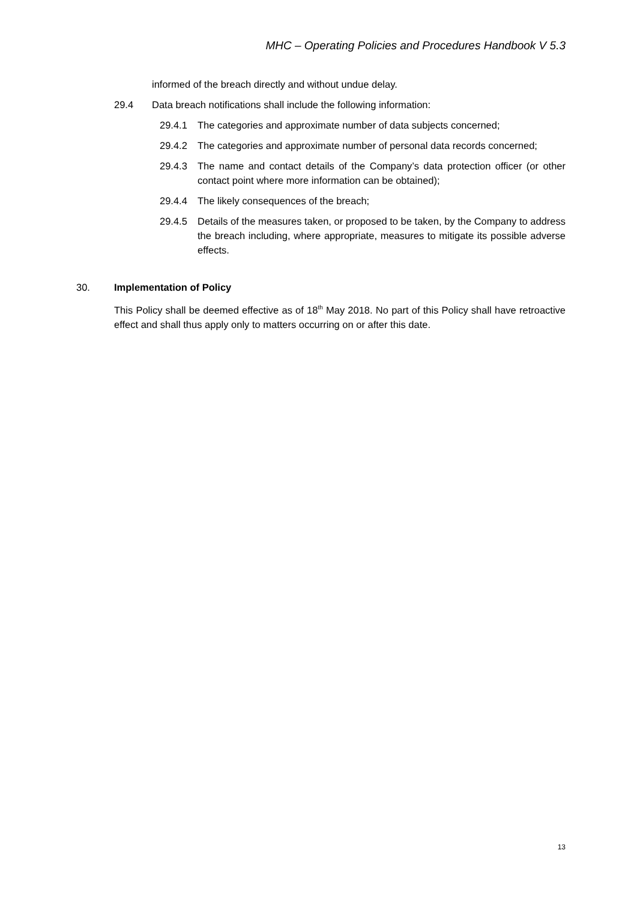MHC – Operating Policies and Procedures Handbook V 5.3
informed of the breach directly and without undue delay.
29.4 Data breach notifications shall include the following information:
29.4.1 The categories and approximate number of data subjects concerned;
29.4.2 The categories and approximate number of personal data records concerned;
29.4.3 The name and contact details of the Company’s data protection officer (or other contact point where more information can be obtained);
29.4.4 The likely consequences of the breach;
29.4.5 Details of the measures taken, or proposed to be taken, by the Company to address the breach including, where appropriate, measures to mitigate its possible adverse effects.
30. Implementation of Policy
This Policy shall be deemed effective as of 18<sup>th</sup> May 2018. No part of this Policy shall have retroactive effect and shall thus apply only to matters occurring on or after this date.
13